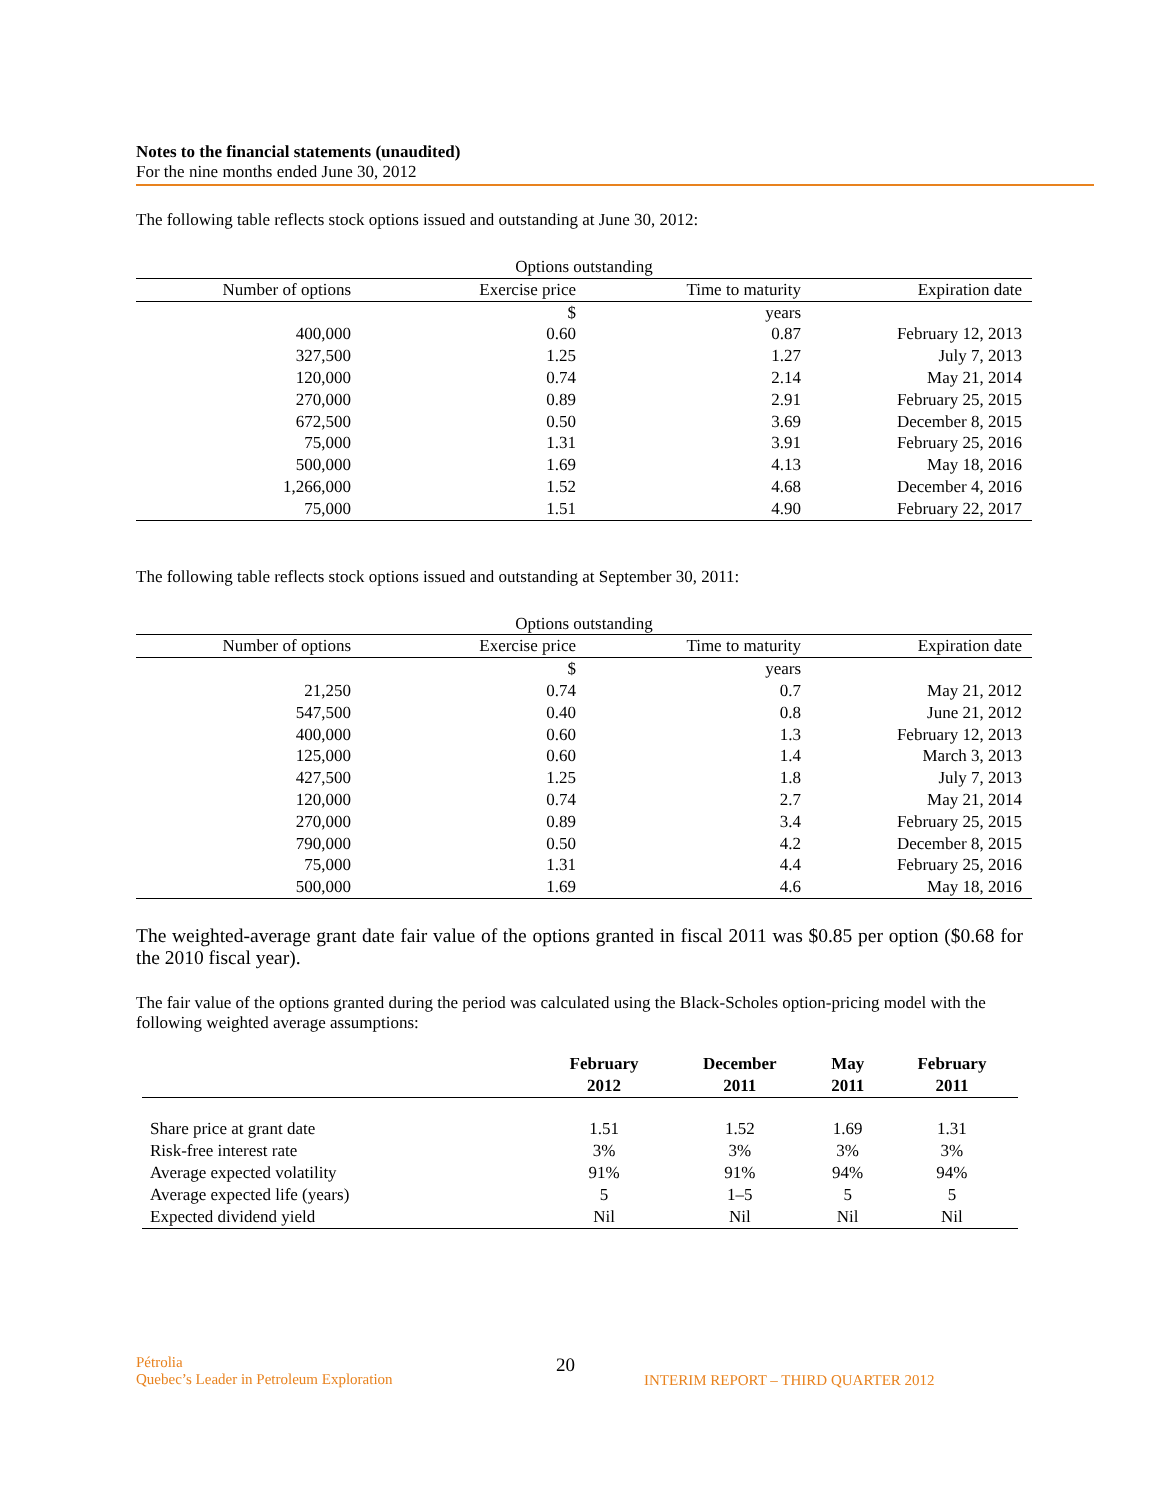Notes to the financial statements (unaudited)
For the nine months ended June 30, 2012
The following table reflects stock options issued and outstanding at June 30, 2012:
| Options outstanding | | | |
| --- | --- | --- | --- |
| Number of options | Exercise price | Time to maturity | Expiration date |
| | $ | years | |
| 400,000 | 0.60 | 0.87 | February 12, 2013 |
| 327,500 | 1.25 | 1.27 | July 7, 2013 |
| 120,000 | 0.74 | 2.14 | May 21, 2014 |
| 270,000 | 0.89 | 2.91 | February 25, 2015 |
| 672,500 | 0.50 | 3.69 | December 8, 2015 |
| 75,000 | 1.31 | 3.91 | February 25, 2016 |
| 500,000 | 1.69 | 4.13 | May 18, 2016 |
| 1,266,000 | 1.52 | 4.68 | December 4, 2016 |
| 75,000 | 1.51 | 4.90 | February 22, 2017 |
The following table reflects stock options issued and outstanding at September 30, 2011:
| Options outstanding | | | |
| --- | --- | --- | --- |
| Number of options | Exercise price | Time to maturity | Expiration date |
| | $ | years | |
| 21,250 | 0.74 | 0.7 | May 21, 2012 |
| 547,500 | 0.40 | 0.8 | June 21, 2012 |
| 400,000 | 0.60 | 1.3 | February 12, 2013 |
| 125,000 | 0.60 | 1.4 | March 3, 2013 |
| 427,500 | 1.25 | 1.8 | July 7, 2013 |
| 120,000 | 0.74 | 2.7 | May 21, 2014 |
| 270,000 | 0.89 | 3.4 | February 25, 2015 |
| 790,000 | 0.50 | 4.2 | December 8, 2015 |
| 75,000 | 1.31 | 4.4 | February 25, 2016 |
| 500,000 | 1.69 | 4.6 | May 18, 2016 |
The weighted-average grant date fair value of the options granted in fiscal 2011 was $0.85 per option ($0.68 for the 2010 fiscal year).
The fair value of the options granted during the period was calculated using the Black-Scholes option-pricing model with the following weighted average assumptions:
| | February 2012 | December 2011 | May 2011 | February 2011 |
| --- | --- | --- | --- | --- |
| Share price at grant date | 1.51 | 1.52 | 1.69 | 1.31 |
| Risk-free interest rate | 3% | 3% | 3% | 3% |
| Average expected volatility | 91% | 91% | 94% | 94% |
| Average expected life (years) | 5 | 1–5 | 5 | 5 |
| Expected dividend yield | Nil | Nil | Nil | Nil |
Pétrolia
Quebec’s Leader in Petroleum Exploration
20
INTERIM REPORT – THIRD QUARTER 2012